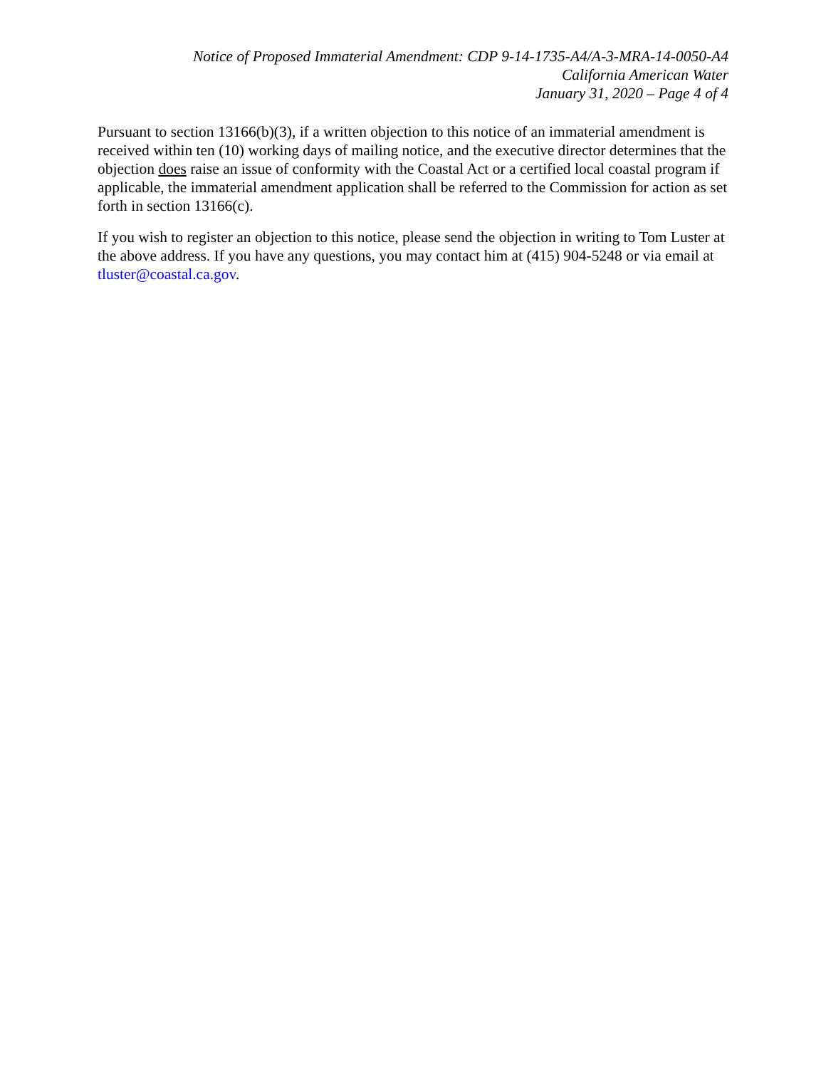Notice of Proposed Immaterial Amendment: CDP 9-14-1735-A4/A-3-MRA-14-0050-A4
California American Water
January 31, 2020 – Page 4 of 4
Pursuant to section 13166(b)(3), if a written objection to this notice of an immaterial amendment is received within ten (10) working days of mailing notice, and the executive director determines that the objection does raise an issue of conformity with the Coastal Act or a certified local coastal program if applicable, the immaterial amendment application shall be referred to the Commission for action as set forth in section 13166(c).
If you wish to register an objection to this notice, please send the objection in writing to Tom Luster at the above address. If you have any questions, you may contact him at (415) 904-5248 or via email at tluster@coastal.ca.gov.